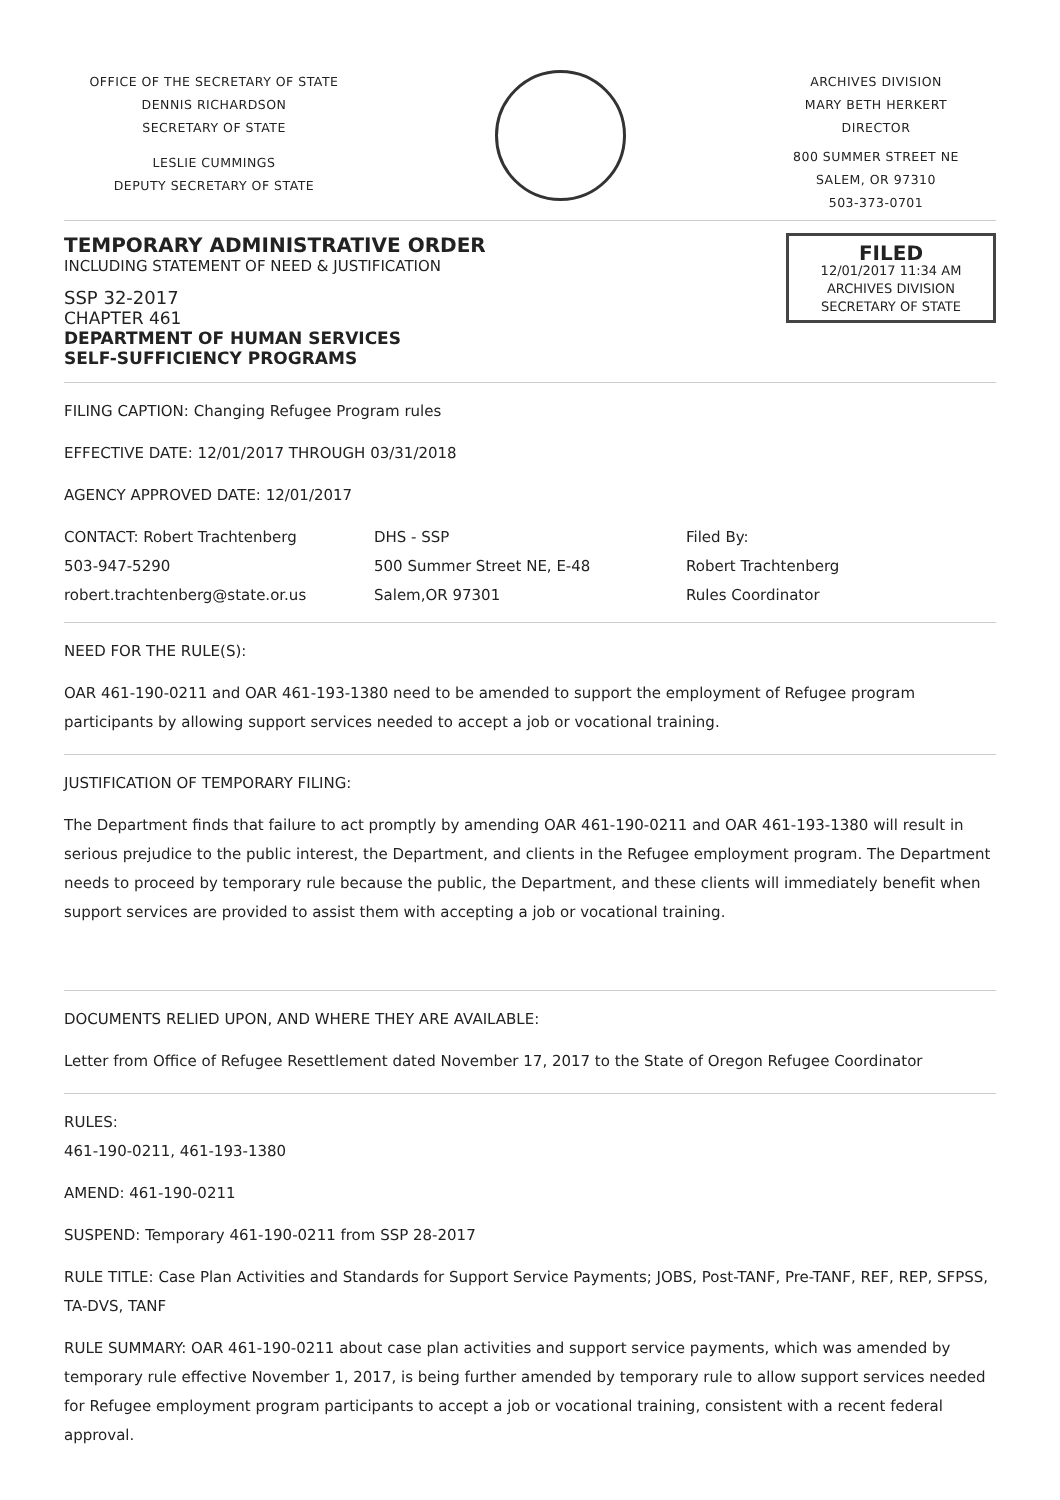OFFICE OF THE SECRETARY OF STATE
DENNIS RICHARDSON
SECRETARY OF STATE
LESLIE CUMMINGS
DEPUTY SECRETARY OF STATE
ARCHIVES DIVISION
MARY BETH HERKERT
DIRECTOR
800 SUMMER STREET NE
SALEM, OR 97310
503-373-0701
TEMPORARY ADMINISTRATIVE ORDER
INCLUDING STATEMENT OF NEED & JUSTIFICATION
SSP 32-2017
CHAPTER 461
DEPARTMENT OF HUMAN SERVICES
SELF-SUFFICIENCY PROGRAMS
FILED
12/01/2017 11:34 AM
ARCHIVES DIVISION
SECRETARY OF STATE
FILING CAPTION: Changing Refugee Program rules
EFFECTIVE DATE: 12/01/2017 THROUGH 03/31/2018
AGENCY APPROVED DATE: 12/01/2017
CONTACT: Robert Trachtenberg
503-947-5290
robert.trachtenberg@state.or.us
DHS - SSP
500 Summer Street NE, E-48
Salem,OR 97301
Filed By:
Robert Trachtenberg
Rules Coordinator
NEED FOR THE RULE(S):
OAR 461-190-0211 and OAR 461-193-1380 need to be amended to support the employment of Refugee program participants by allowing support services needed to accept a job or vocational training.
JUSTIFICATION OF TEMPORARY FILING:
The Department finds that failure to act promptly by amending OAR 461-190-0211 and OAR 461-193-1380 will result in serious prejudice to the public interest, the Department, and clients in the Refugee employment program. The Department needs to proceed by temporary rule because the public, the Department, and these clients will immediately benefit when support services are provided to assist them with accepting a job or vocational training.
DOCUMENTS RELIED UPON, AND WHERE THEY ARE AVAILABLE:
Letter from Office of Refugee Resettlement dated November 17, 2017 to the State of Oregon Refugee Coordinator
RULES:
461-190-0211, 461-193-1380
AMEND: 461-190-0211
SUSPEND: Temporary 461-190-0211 from SSP 28-2017
RULE TITLE: Case Plan Activities and Standards for Support Service Payments; JOBS, Post-TANF, Pre-TANF, REF, REP, SFPSS, TA-DVS, TANF
RULE SUMMARY: OAR 461-190-0211 about case plan activities and support service payments, which was amended by temporary rule effective November 1, 2017, is being further amended by temporary rule to allow support services needed for Refugee employment program participants to accept a job or vocational training, consistent with a recent federal approval.